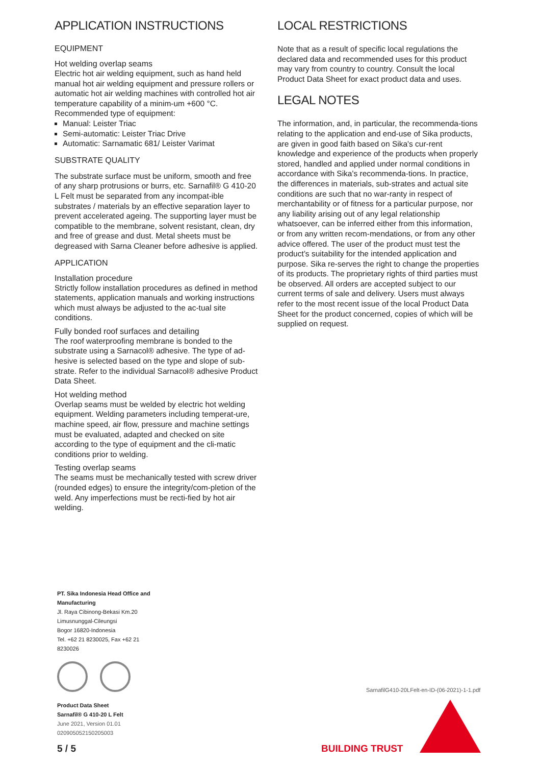APPLICATION INSTRUCTIONS
EQUIPMENT
Hot welding overlap seams
Electric hot air welding equipment, such as hand held manual hot air welding equipment and pressure rollers or automatic hot air welding machines with controlled hot air temperature capability of a minim-um +600 °C.
Recommended type of equipment:
Manual: Leister Triac
Semi-automatic: Leister Triac Drive
Automatic: Sarnamatic 681/ Leister Varimat
SUBSTRATE QUALITY
The substrate surface must be uniform, smooth and free of any sharp protrusions or burrs, etc. Sarnafil® G 410-20 L Felt must be separated from any incompat-ible substrates / materials by an effective separation layer to prevent accelerated ageing. The supporting layer must be compatible to the membrane, solvent resistant, clean, dry and free of grease and dust. Metal sheets must be degreased with Sarna Cleaner before adhesive is applied.
APPLICATION
Installation procedure
Strictly follow installation procedures as defined in method statements, application manuals and working instructions which must always be adjusted to the ac-tual site conditions.
Fully bonded roof surfaces and detailing
The roof waterproofing membrane is bonded to the substrate using a Sarnacol® adhesive. The type of ad-hesive is selected based on the type and slope of sub-strate. Refer to the individual Sarnacol® adhesive Product Data Sheet.
Hot welding method
Overlap seams must be welded by electric hot welding equipment. Welding parameters including temperat-ure, machine speed, air flow, pressure and machine settings must be evaluated, adapted and checked on site according to the type of equipment and the cli-matic conditions prior to welding.
Testing overlap seams
The seams must be mechanically tested with screw driver (rounded edges) to ensure the integrity/com-pletion of the weld. Any imperfections must be recti-fied by hot air welding.
LOCAL RESTRICTIONS
Note that as a result of specific local regulations the declared data and recommended uses for this product may vary from country to country. Consult the local Product Data Sheet for exact product data and uses.
LEGAL NOTES
The information, and, in particular, the recommenda-tions relating to the application and end-use of Sika products, are given in good faith based on Sika's cur-rent knowledge and experience of the products when properly stored, handled and applied under normal conditions in accordance with Sika's recommenda-tions. In practice, the differences in materials, sub-strates and actual site conditions are such that no war-ranty in respect of merchantability or of fitness for a particular purpose, nor any liability arising out of any legal relationship whatsoever, can be inferred either from this information, or from any written recom-mendations, or from any other advice offered. The user of the product must test the product’s suitability for the intended application and purpose. Sika re-serves the right to change the properties of its products. The proprietary rights of third parties must be observed. All orders are accepted subject to our current terms of sale and delivery. Users must always refer to the most recent issue of the local Product Data Sheet for the product concerned, copies of which will be supplied on request.
PT. Sika Indonesia Head Office and Manufacturing
Jl. Raya Cibinong-Bekasi Km.20
Limusnunggal-Cileungsi
Bogor 16820-Indonesia
Tel. +62 21 8230025, Fax +62 21 8230026
Product Data Sheet
Sarnafil® G 410-20 L Felt
June 2021, Version 01.01
020905052150205003
SarnafilG410-20LFelt-en-ID-(06-2021)-1-1.pdf
5 / 5 BUILDING TRUST